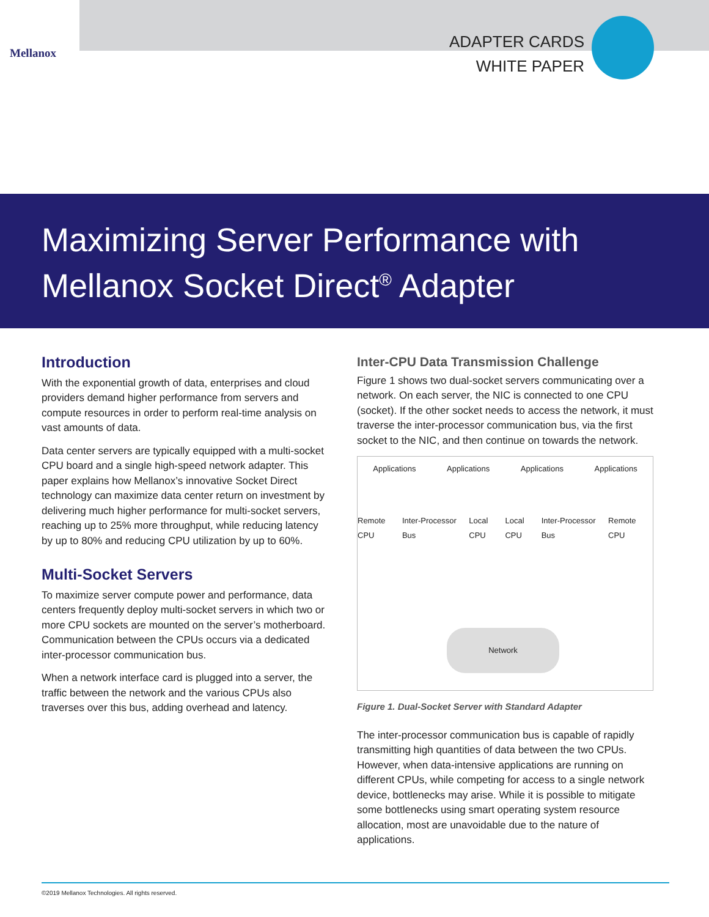Mellanox
ADAPTER CARDS
WHITE PAPER
Maximizing Server Performance with
Mellanox Socket Direct<sup>®</sup> Adapter
Introduction
With the exponential growth of data, enterprises and cloud providers demand higher performance from servers and compute resources in order to perform real-time analysis on vast amounts of data.
Data center servers are typically equipped with a multi-socket CPU board and a single high-speed network adapter. This paper explains how Mellanox’s innovative Socket Direct technology can maximize data center return on investment by delivering much higher performance for multi-socket servers, reaching up to 25% more throughput, while reducing latency by up to 80% and reducing CPU utilization by up to 60%.
Multi-Socket Servers
To maximize server compute power and performance, data centers frequently deploy multi-socket servers in which two or more CPU sockets are mounted on the server’s motherboard. Communication between the CPUs occurs via a dedicated inter-processor communication bus.
When a network interface card is plugged into a server, the traffic between the network and the various CPUs also traverses over this bus, adding overhead and latency.
Inter-CPU Data Transmission Challenge
Figure 1 shows two dual-socket servers communicating over a network. On each server, the NIC is connected to one CPU (socket). If the other socket needs to access the network, it must traverse the inter-processor communication bus, via the first socket to the NIC, and then continue on towards the network.
Applications Applications Applications Applications
Remote CPU Inter-Processor Bus Local CPU Local CPU Inter-Processor Bus Remote CPU
Network
Figure 1. Dual-Socket Server with Standard Adapter
The inter-processor communication bus is capable of rapidly transmitting high quantities of data between the two CPUs. However, when data-intensive applications are running on different CPUs, while competing for access to a single network device, bottlenecks may arise. While it is possible to mitigate some bottlenecks using smart operating system resource allocation, most are unavoidable due to the nature of applications.
©2019 Mellanox Technologies. All rights reserved.